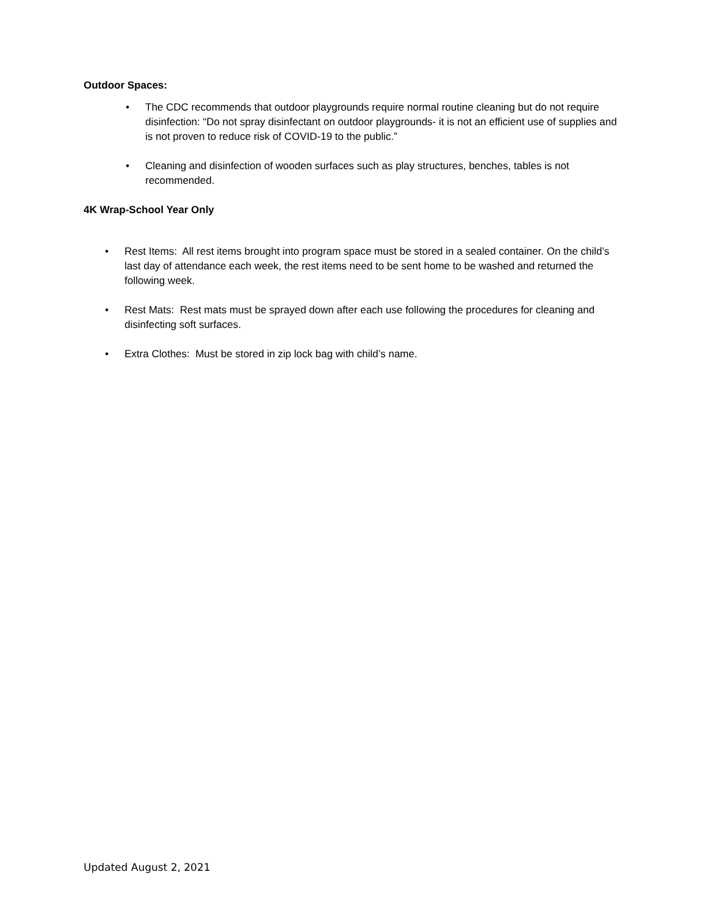Outdoor Spaces:
• The CDC recommends that outdoor playgrounds require normal routine cleaning but do not require disinfection: “Do not spray disinfectant on outdoor playgrounds- it is not an efficient use of supplies and is not proven to reduce risk of COVID-19 to the public.”
• Cleaning and disinfection of wooden surfaces such as play structures, benches, tables is not recommended.
4K Wrap-School Year Only
• Rest Items: All rest items brought into program space must be stored in a sealed container. On the child’s last day of attendance each week, the rest items need to be sent home to be washed and returned the following week.
• Rest Mats: Rest mats must be sprayed down after each use following the procedures for cleaning and disinfecting soft surfaces.
• Extra Clothes: Must be stored in zip lock bag with child’s name.
Updated August 2, 2021